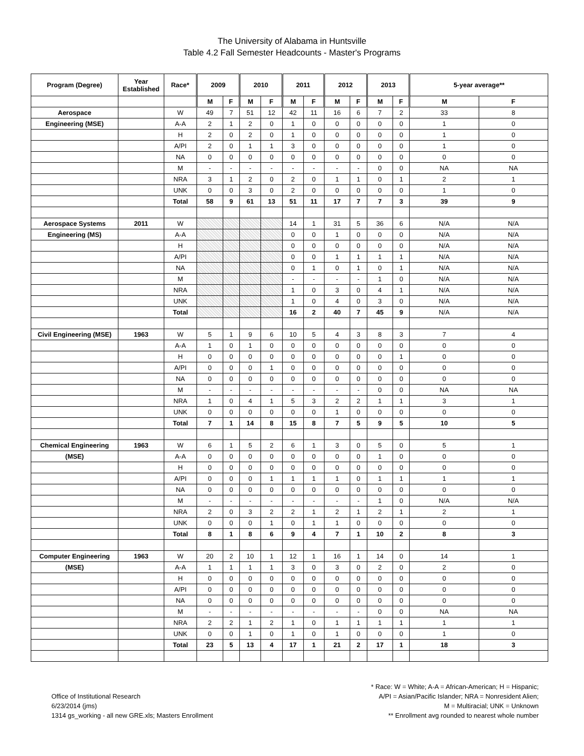The University of Alabama in Huntsville
Table 4.2 Fall Semester Headcounts - Master's Programs
| Program (Degree) | Year Established | Race* | 2009 | | 2010 | | 2011 | | 2012 | | 2013 | | 5-year average** | |
| --- | --- | --- | --- | --- | --- | --- | --- | --- | --- | --- | --- | --- | --- | --- |
| | | | M | F | M | F | M | F | M | F | M | F | M | F |
| Aerospace | | W | 49 | 7 | 51 | 12 | 42 | 11 | 16 | 6 | 7 | 2 | 33 | 8 |
| Engineering (MSE) | | A-A | 2 | 1 | 2 | 0 | 1 | 0 | 0 | 0 | 0 | 0 | 1 | 0 |
| | | H | 2 | 0 | 2 | 0 | 1 | 0 | 0 | 0 | 0 | 0 | 1 | 0 |
| | | A/PI | 2 | 0 | 1 | 1 | 3 | 0 | 0 | 0 | 0 | 0 | 1 | 0 |
| | | NA | 0 | 0 | 0 | 0 | 0 | 0 | 0 | 0 | 0 | 0 | 0 | 0 |
| | | M | - | - | - | - | - | - | - | - | 0 | 0 | NA | NA |
| | | NRA | 3 | 1 | 2 | 0 | 2 | 0 | 1 | 1 | 0 | 1 | 2 | 1 |
| | | UNK | 0 | 0 | 3 | 0 | 2 | 0 | 0 | 0 | 0 | 0 | 1 | 0 |
| | | Total | 58 | 9 | 61 | 13 | 51 | 11 | 17 | 7 | 7 | 3 | 39 | 9 |
| Aerospace Systems | 2011 | W | | | | | 14 | 1 | 31 | 5 | 36 | 6 | N/A | N/A |
| Engineering (MS) | | A-A | | | | | 0 | 0 | 1 | 0 | 0 | 0 | N/A | N/A |
| | | H | | | | | 0 | 0 | 0 | 0 | 0 | 0 | N/A | N/A |
| | | A/PI | | | | | 0 | 0 | 1 | 1 | 1 | 1 | N/A | N/A |
| | | NA | | | | | 0 | 1 | 0 | 1 | 0 | 1 | N/A | N/A |
| | | M | | | | | - | - | - | - | 1 | 0 | N/A | N/A |
| | | NRA | | | | | 1 | 0 | 3 | 0 | 4 | 1 | N/A | N/A |
| | | UNK | | | | | 1 | 0 | 4 | 0 | 3 | 0 | N/A | N/A |
| | | Total | | | | | 16 | 2 | 40 | 7 | 45 | 9 | N/A | N/A |
| Civil Engineering (MSE) | 1963 | W | 5 | 1 | 9 | 6 | 10 | 5 | 4 | 3 | 8 | 3 | 7 | 4 |
| | | A-A | 1 | 0 | 1 | 0 | 0 | 0 | 0 | 0 | 0 | 0 | 0 | 0 |
| | | H | 0 | 0 | 0 | 0 | 0 | 0 | 0 | 0 | 0 | 1 | 0 | 0 |
| | | A/PI | 0 | 0 | 0 | 1 | 0 | 0 | 0 | 0 | 0 | 0 | 0 | 0 |
| | | NA | 0 | 0 | 0 | 0 | 0 | 0 | 0 | 0 | 0 | 0 | 0 | 0 |
| | | M | - | - | - | - | - | - | - | - | 0 | 0 | NA | NA |
| | | NRA | 1 | 0 | 4 | 1 | 5 | 3 | 2 | 2 | 1 | 1 | 3 | 1 |
| | | UNK | 0 | 0 | 0 | 0 | 0 | 0 | 1 | 0 | 0 | 0 | 0 | 0 |
| | | Total | 7 | 1 | 14 | 8 | 15 | 8 | 7 | 5 | 9 | 5 | 10 | 5 |
| Chemical Engineering | 1963 | W | 6 | 1 | 5 | 2 | 6 | 1 | 3 | 0 | 5 | 0 | 5 | 1 |
| (MSE) | | A-A | 0 | 0 | 0 | 0 | 0 | 0 | 0 | 0 | 1 | 0 | 0 | 0 |
| | | H | 0 | 0 | 0 | 0 | 0 | 0 | 0 | 0 | 0 | 0 | 0 | 0 |
| | | A/PI | 0 | 0 | 0 | 1 | 1 | 1 | 1 | 0 | 1 | 1 | 1 | 1 |
| | | NA | 0 | 0 | 0 | 0 | 0 | 0 | 0 | 0 | 0 | 0 | 0 | 0 |
| | | M | - | - | - | - | - | - | - | - | 1 | 0 | N/A | N/A |
| | | NRA | 2 | 0 | 3 | 2 | 2 | 1 | 2 | 1 | 2 | 1 | 2 | 1 |
| | | UNK | 0 | 0 | 0 | 1 | 0 | 1 | 1 | 0 | 0 | 0 | 0 | 0 |
| | | Total | 8 | 1 | 8 | 6 | 9 | 4 | 7 | 1 | 10 | 2 | 8 | 3 |
| Computer Engineering | 1963 | W | 20 | 2 | 10 | 1 | 12 | 1 | 16 | 1 | 14 | 0 | 14 | 1 |
| (MSE) | | A-A | 1 | 1 | 1 | 1 | 3 | 0 | 3 | 0 | 2 | 0 | 2 | 0 |
| | | H | 0 | 0 | 0 | 0 | 0 | 0 | 0 | 0 | 0 | 0 | 0 | 0 |
| | | A/PI | 0 | 0 | 0 | 0 | 0 | 0 | 0 | 0 | 0 | 0 | 0 | 0 |
| | | NA | 0 | 0 | 0 | 0 | 0 | 0 | 0 | 0 | 0 | 0 | 0 | 0 |
| | | M | - | - | - | - | - | - | - | - | 0 | 0 | NA | NA |
| | | NRA | 2 | 2 | 1 | 2 | 1 | 0 | 1 | 1 | 1 | 1 | 1 | 1 |
| | | UNK | 0 | 0 | 1 | 0 | 1 | 0 | 1 | 0 | 0 | 0 | 1 | 0 |
| | | Total | 23 | 5 | 13 | 4 | 17 | 1 | 21 | 2 | 17 | 1 | 18 | 3 |
Office of Institutional Research
6/23/2014 (jms)
1314 gs_working - all new GRE.xls; Masters Enrollment
* Race: W = White; A-A = African-American; H = Hispanic;
A/PI = Asian/Pacific Islander; NRA = Nonresident Alien;
M = Multiracial; UNK = Unknown
** Enrollment avg rounded to nearest whole number